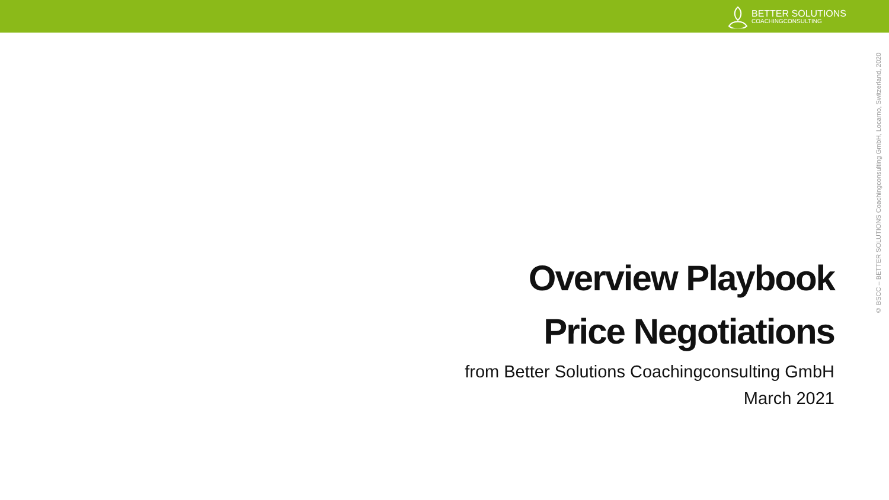BETTER SOLUTIONS
COACHINGCONSULTING
© BSCC – BETTER SOLUTIONS Coachingconsulting GmbH, Locarno, Switzerland, 2020
Overview Playbook
Price Negotiations
from Better Solutions Coachingconsulting GmbH
March 2021